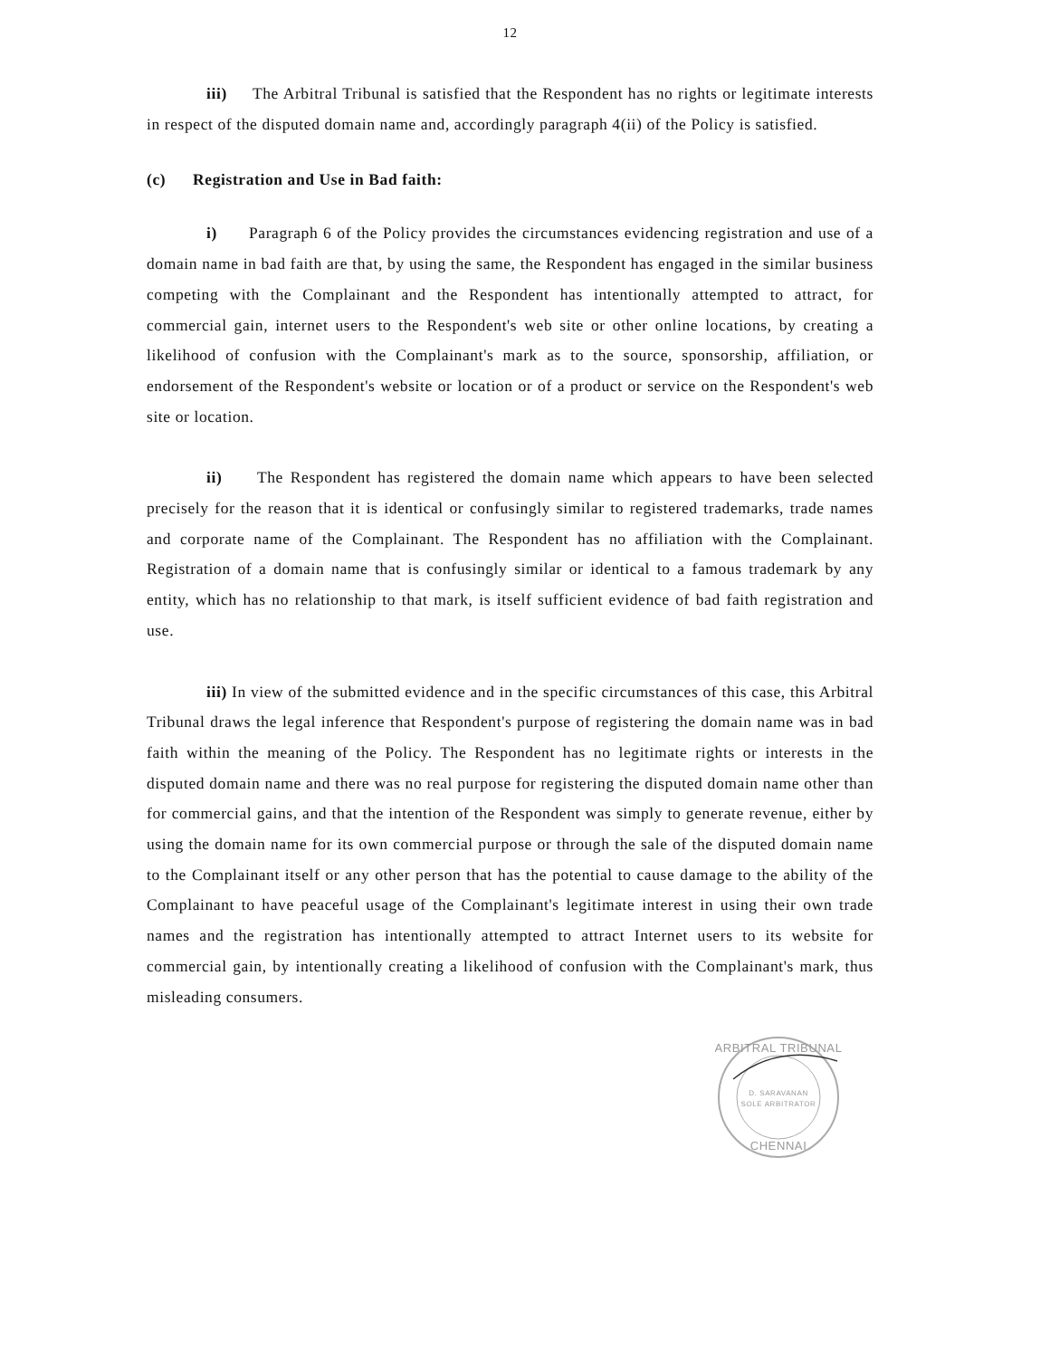12
iii) The Arbitral Tribunal is satisfied that the Respondent has no rights or legitimate interests in respect of the disputed domain name and, accordingly paragraph 4(ii) of the Policy is satisfied.
(c) Registration and Use in Bad faith:
i) Paragraph 6 of the Policy provides the circumstances evidencing registration and use of a domain name in bad faith are that, by using the same, the Respondent has engaged in the similar business competing with the Complainant and the Respondent has intentionally attempted to attract, for commercial gain, internet users to the Respondent's web site or other online locations, by creating a likelihood of confusion with the Complainant's mark as to the source, sponsorship, affiliation, or endorsement of the Respondent's website or location or of a product or service on the Respondent's web site or location.
ii) The Respondent has registered the domain name which appears to have been selected precisely for the reason that it is identical or confusingly similar to registered trademarks, trade names and corporate name of the Complainant. The Respondent has no affiliation with the Complainant. Registration of a domain name that is confusingly similar or identical to a famous trademark by any entity, which has no relationship to that mark, is itself sufficient evidence of bad faith registration and use.
iii) In view of the submitted evidence and in the specific circumstances of this case, this Arbitral Tribunal draws the legal inference that Respondent's purpose of registering the domain name was in bad faith within the meaning of the Policy. The Respondent has no legitimate rights or interests in the disputed domain name and there was no real purpose for registering the disputed domain name other than for commercial gains, and that the intention of the Respondent was simply to generate revenue, either by using the domain name for its own commercial purpose or through the sale of the disputed domain name to the Complainant itself or any other person that has the potential to cause damage to the ability of the Complainant to have peaceful usage of the Complainant's legitimate interest in using their own trade names and the registration has intentionally attempted to attract Internet users to its website for commercial gain, by intentionally creating a likelihood of confusion with the Complainant's mark, thus misleading consumers.
ARBITRAL TRIBUNAL
D. SARAVANAN
SOLE ARBITRATOR
CHENNAI